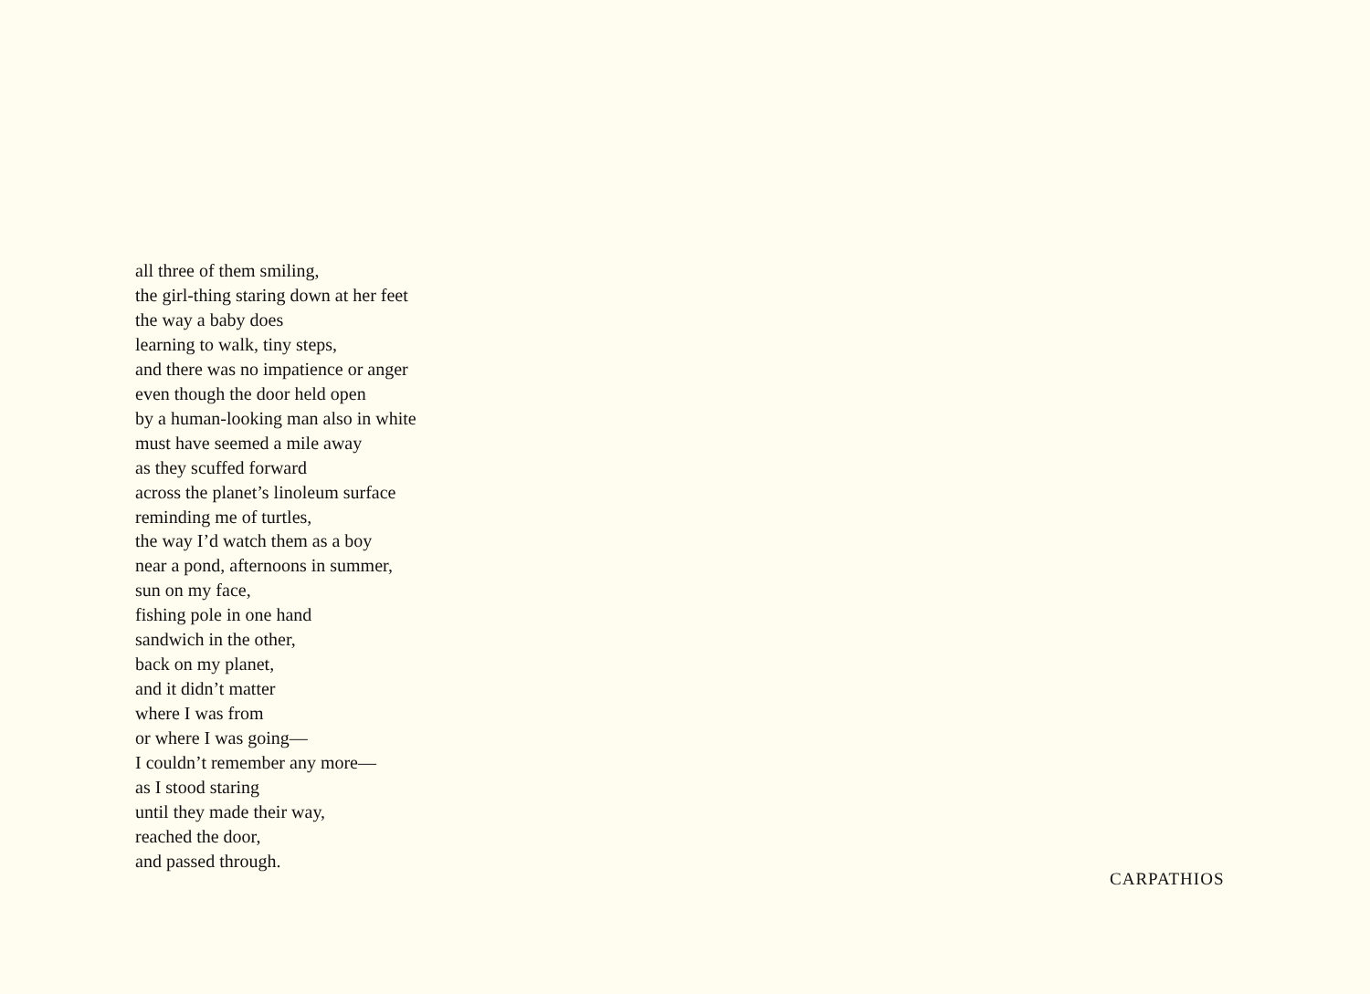all three of them smiling,
the girl-thing staring down at her feet
the way a baby does
learning to walk, tiny steps,
and there was no impatience or anger
even though the door held open
by a human-looking man also in white
must have seemed a mile away
as they scuffed forward
across the planet’s linoleum surface
reminding me of turtles,
the way I’d watch them as a boy
near a pond, afternoons in summer,
sun on my face,
fishing pole in one hand
sandwich in the other,
back on my planet,
and it didn’t matter
where I was from
or where I was going—
I couldn’t remember any more—
as I stood staring
until they made their way,
reached the door,
and passed through.
CARPATHIOS